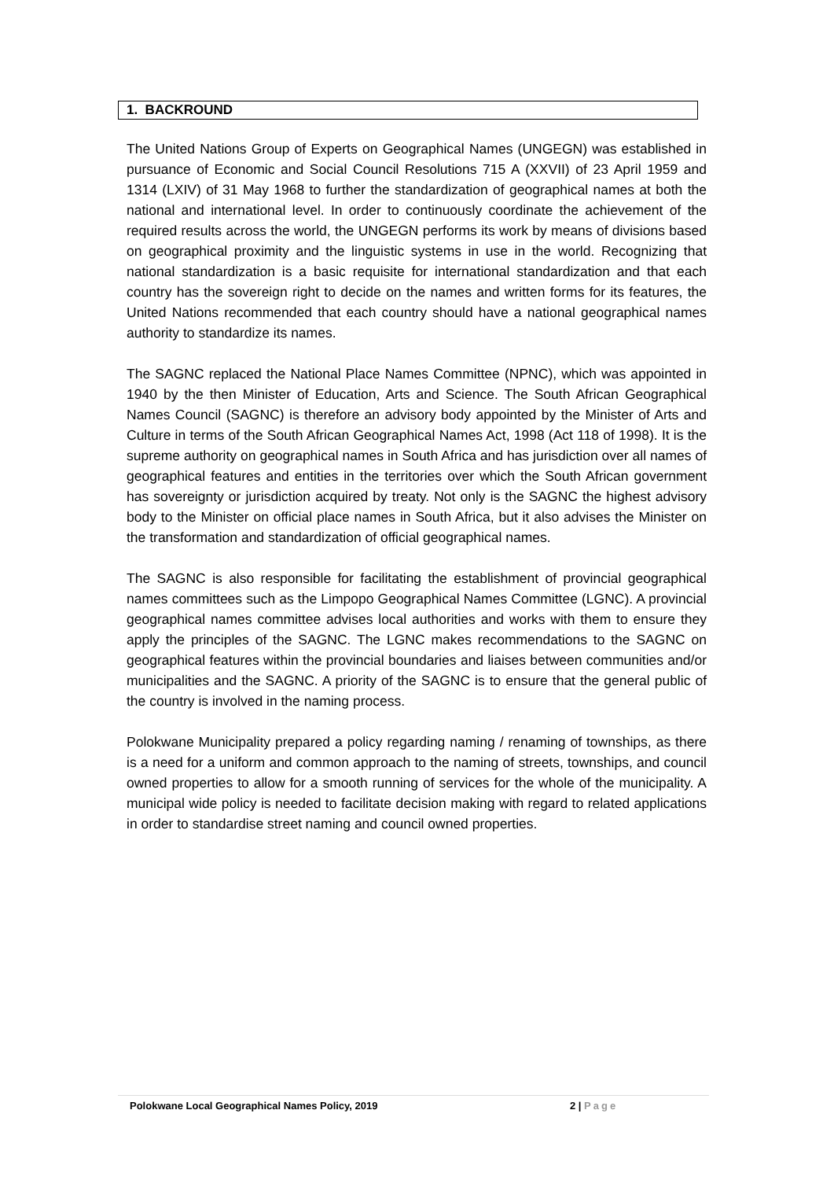1. BACKROUND
The United Nations Group of Experts on Geographical Names (UNGEGN) was established in pursuance of Economic and Social Council Resolutions 715 A (XXVII) of 23 April 1959 and 1314 (LXIV) of 31 May 1968 to further the standardization of geographical names at both the national and international level. In order to continuously coordinate the achievement of the required results across the world, the UNGEGN performs its work by means of divisions based on geographical proximity and the linguistic systems in use in the world. Recognizing that national standardization is a basic requisite for international standardization and that each country has the sovereign right to decide on the names and written forms for its features, the United Nations recommended that each country should have a national geographical names authority to standardize its names.
The SAGNC replaced the National Place Names Committee (NPNC), which was appointed in 1940 by the then Minister of Education, Arts and Science. The South African Geographical Names Council (SAGNC) is therefore an advisory body appointed by the Minister of Arts and Culture in terms of the South African Geographical Names Act, 1998 (Act 118 of 1998). It is the supreme authority on geographical names in South Africa and has jurisdiction over all names of geographical features and entities in the territories over which the South African government has sovereignty or jurisdiction acquired by treaty. Not only is the SAGNC the highest advisory body to the Minister on official place names in South Africa, but it also advises the Minister on the transformation and standardization of official geographical names.
The SAGNC is also responsible for facilitating the establishment of provincial geographical names committees such as the Limpopo Geographical Names Committee (LGNC). A provincial geographical names committee advises local authorities and works with them to ensure they apply the principles of the SAGNC. The LGNC makes recommendations to the SAGNC on geographical features within the provincial boundaries and liaises between communities and/or municipalities and the SAGNC. A priority of the SAGNC is to ensure that the general public of the country is involved in the naming process.
Polokwane Municipality prepared a policy regarding naming / renaming of townships, as there is a need for a uniform and common approach to the naming of streets, townships, and council owned properties to allow for a smooth running of services for the whole of the municipality. A municipal wide policy is needed to facilitate decision making with regard to related applications in order to standardise street naming and council owned properties.
Polokwane Local Geographical Names Policy, 2019 2 | Page